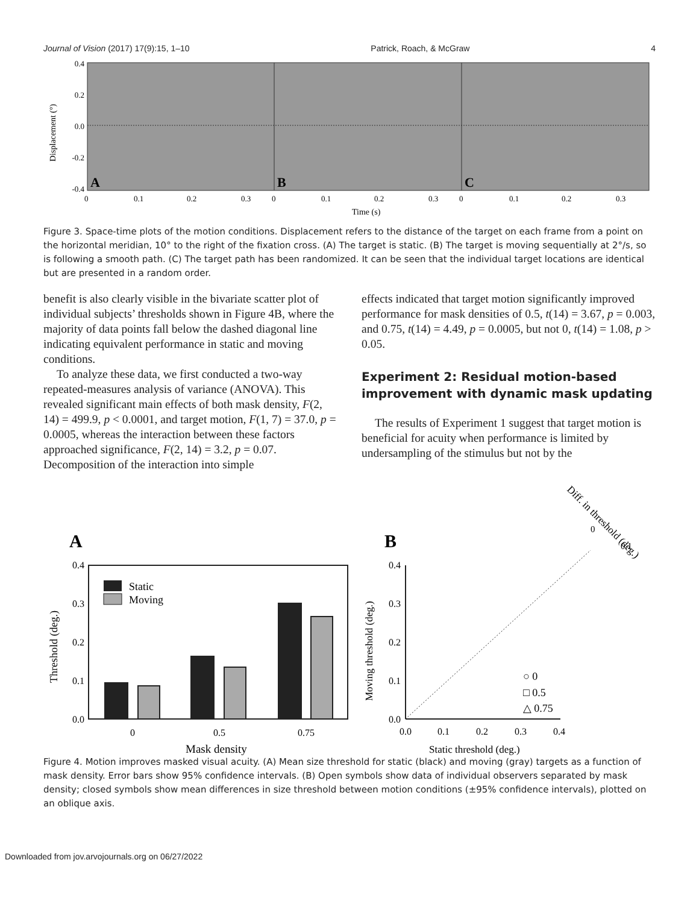Journal of Vision (2017) 17(9):15, 1–10 Patrick, Roach, & McGraw 4
0.4
0.2
0.0
-0.2
-0.4
Displacement (°)
A
B
C
0
0.1
0.2
0.3
0
0.1
0.2
0.3
0
0.1
0.2
0.3
Time (s)
Figure 3. Space-time plots of the motion conditions. Displacement refers to the distance of the target on each frame from a point on the horizontal meridian, 10° to the right of the fixation cross. (A) The target is static. (B) The target is moving sequentially at 2°/s, so is following a smooth path. (C) The target path has been randomized. It can be seen that the individual target locations are identical but are presented in a random order.
benefit is also clearly visible in the bivariate scatter plot of individual subjects’ thresholds shown in Figure 4B, where the majority of data points fall below the dashed diagonal line indicating equivalent performance in static and moving conditions.
To analyze these data, we first conducted a two-way repeated-measures analysis of variance (ANOVA). This revealed significant main effects of both mask density, F(2, 14) = 499.9, p < 0.0001, and target motion, F(1, 7) = 37.0, p = 0.0005, whereas the interaction between these factors approached significance, F(2, 14) = 3.2, p = 0.07. Decomposition of the interaction into simple
effects indicated that target motion significantly improved performance for mask densities of 0.5, t(14) = 3.67, p = 0.003, and 0.75, t(14) = 4.49, p = 0.0005, but not 0, t(14) = 1.08, p > 0.05.
Experiment 2: Residual motion-based improvement with dynamic mask updating
The results of Experiment 1 suggest that target motion is beneficial for acuity when performance is limited by undersampling of the stimulus but not by the
A
0.4
0.3
0.2
0.1
0.0
Threshold (deg.)
Static
Moving
0
0.5
0.75
Mask density
B
0.4
0.3
0.2
0.1
0.0
Moving threshold (deg.)
0.0
0.1
0.2
0.3
0.4
Static threshold (deg.)
○ 0
□ 0.5
△ 0.75
Diff. in threshold (deg.)
0
0.1
Figure 4. Motion improves masked visual acuity. (A) Mean size threshold for static (black) and moving (gray) targets as a function of mask density. Error bars show 95% confidence intervals. (B) Open symbols show data of individual observers separated by mask density; closed symbols show mean differences in size threshold between motion conditions (±95% confidence intervals), plotted on an oblique axis.
Downloaded from jov.arvojournals.org on 06/27/2022